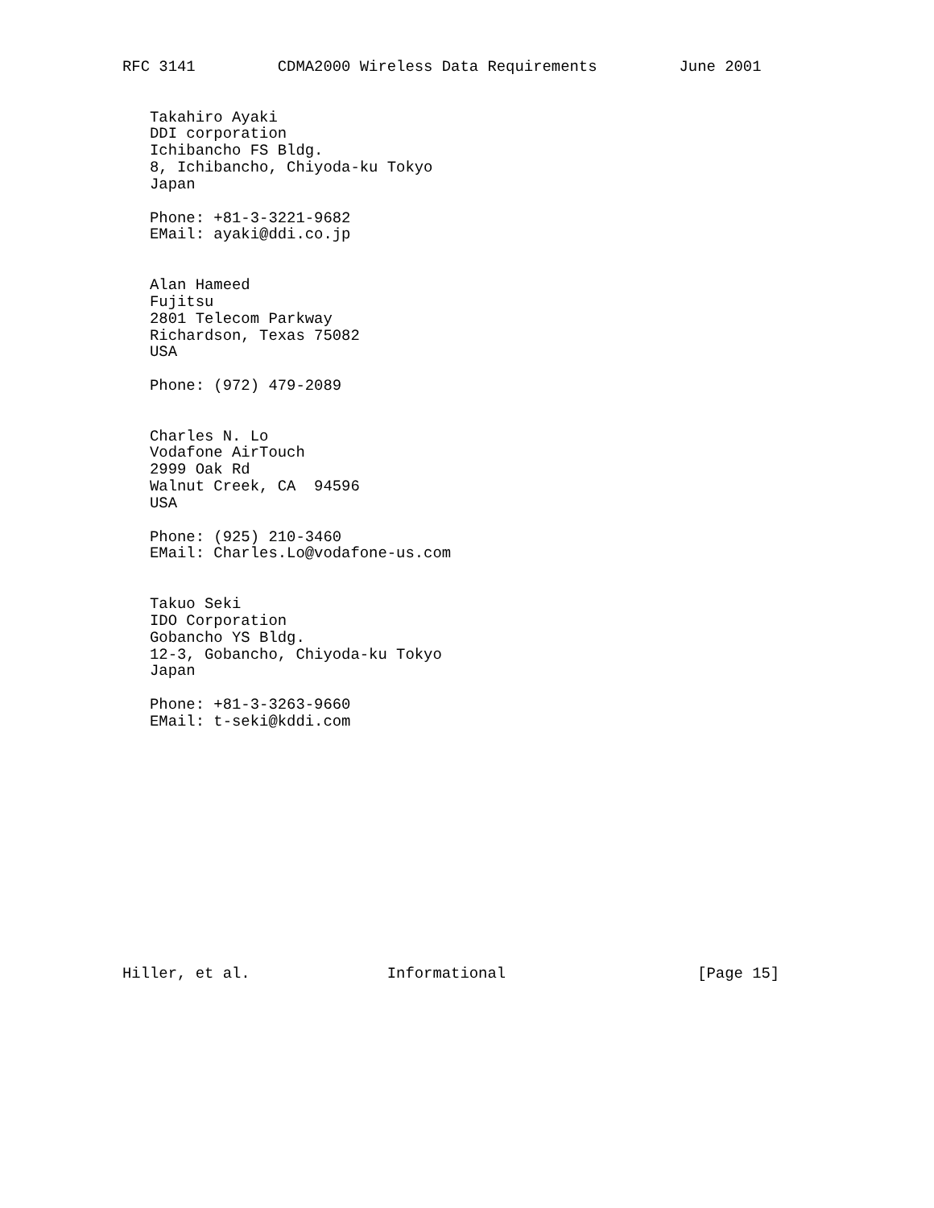RFC 3141         CDMA2000 Wireless Data Requirements         June 2001


   Takahiro Ayaki
   DDI corporation
   Ichibancho FS Bldg.
   8, Ichibancho, Chiyoda-ku Tokyo
   Japan

   Phone: +81-3-3221-9682
   EMail: ayaki@ddi.co.jp


   Alan Hameed
   Fujitsu
   2801 Telecom Parkway
   Richardson, Texas 75082
   USA

   Phone: (972) 479-2089


   Charles N. Lo
   Vodafone AirTouch
   2999 Oak Rd
   Walnut Creek, CA  94596
   USA

   Phone: (925) 210-3460
   EMail: Charles.Lo@vodafone-us.com


   Takuo Seki
   IDO Corporation
   Gobancho YS Bldg.
   12-3, Gobancho, Chiyoda-ku Tokyo
   Japan

   Phone: +81-3-3263-9660
   EMail: t-seki@kddi.com














Hiller, et al.               Informational                     [Page 15]